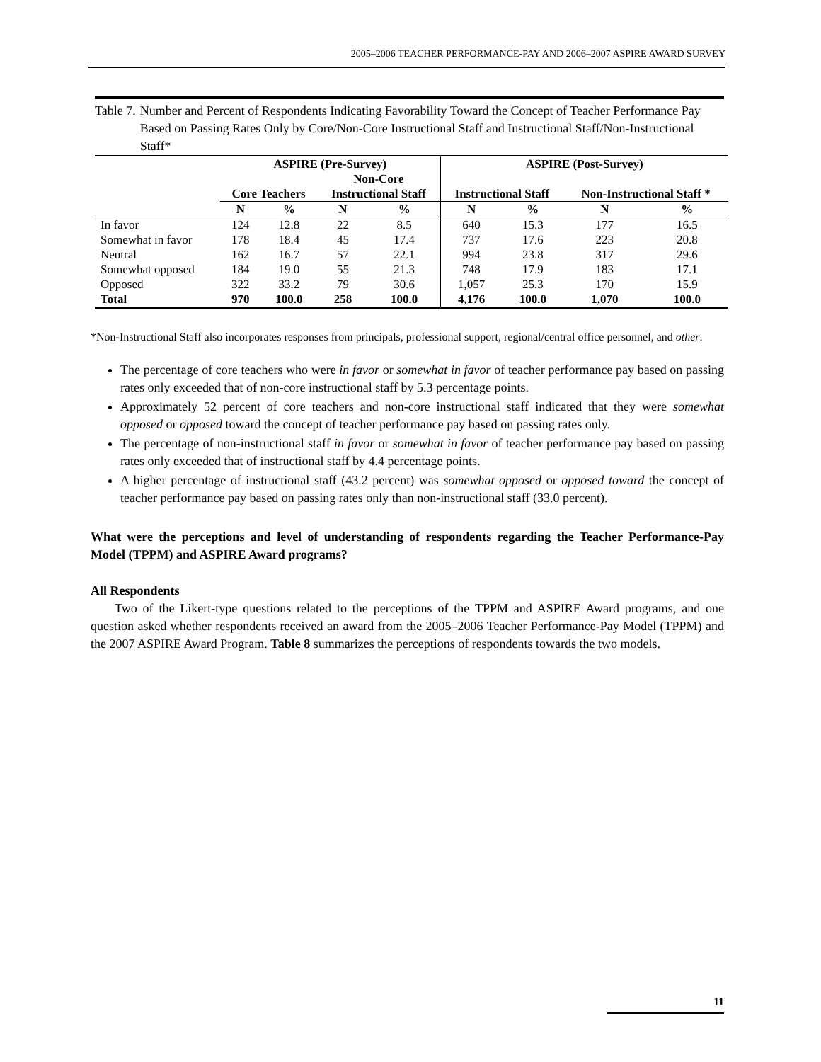2005–2006 TEACHER PERFORMANCE-PAY AND 2006–2007 ASPIRE AWARD SURVEY
Table 7. Number and Percent of Respondents Indicating Favorability Toward the Concept of Teacher Performance Pay Based on Passing Rates Only by Core/Non-Core Instructional Staff and Instructional Staff/Non-Instructional Staff*
| | ASPIRE (Pre-Survey) | | | | ASPIRE (Post-Survey) | | | |
| --- | --- | --- | --- | --- | --- | --- | --- | --- |
| | Core Teachers | | Non-Core Instructional Staff | | Instructional Staff | | Non-Instructional Staff * | |
| | N | % | N | % | N | % | N | % |
| In favor | 124 | 12.8 | 22 | 8.5 | 640 | 15.3 | 177 | 16.5 |
| Somewhat in favor | 178 | 18.4 | 45 | 17.4 | 737 | 17.6 | 223 | 20.8 |
| Neutral | 162 | 16.7 | 57 | 22.1 | 994 | 23.8 | 317 | 29.6 |
| Somewhat opposed | 184 | 19.0 | 55 | 21.3 | 748 | 17.9 | 183 | 17.1 |
| Opposed | 322 | 33.2 | 79 | 30.6 | 1,057 | 25.3 | 170 | 15.9 |
| Total | 970 | 100.0 | 258 | 100.0 | 4,176 | 100.0 | 1,070 | 100.0 |
*Non-Instructional Staff also incorporates responses from principals, professional support, regional/central office personnel, and other.
The percentage of core teachers who were in favor or somewhat in favor of teacher performance pay based on passing rates only exceeded that of non-core instructional staff by 5.3 percentage points.
Approximately 52 percent of core teachers and non-core instructional staff indicated that they were somewhat opposed or opposed toward the concept of teacher performance pay based on passing rates only.
The percentage of non-instructional staff in favor or somewhat in favor of teacher performance pay based on passing rates only exceeded that of instructional staff by 4.4 percentage points.
A higher percentage of instructional staff (43.2 percent) was somewhat opposed or opposed toward the concept of teacher performance pay based on passing rates only than non-instructional staff (33.0 percent).
What were the perceptions and level of understanding of respondents regarding the Teacher Performance-Pay Model (TPPM) and ASPIRE Award programs?
All Respondents
Two of the Likert-type questions related to the perceptions of the TPPM and ASPIRE Award programs, and one question asked whether respondents received an award from the 2005–2006 Teacher Performance-Pay Model (TPPM) and the 2007 ASPIRE Award Program. Table 8 summarizes the perceptions of respondents towards the two models.
11